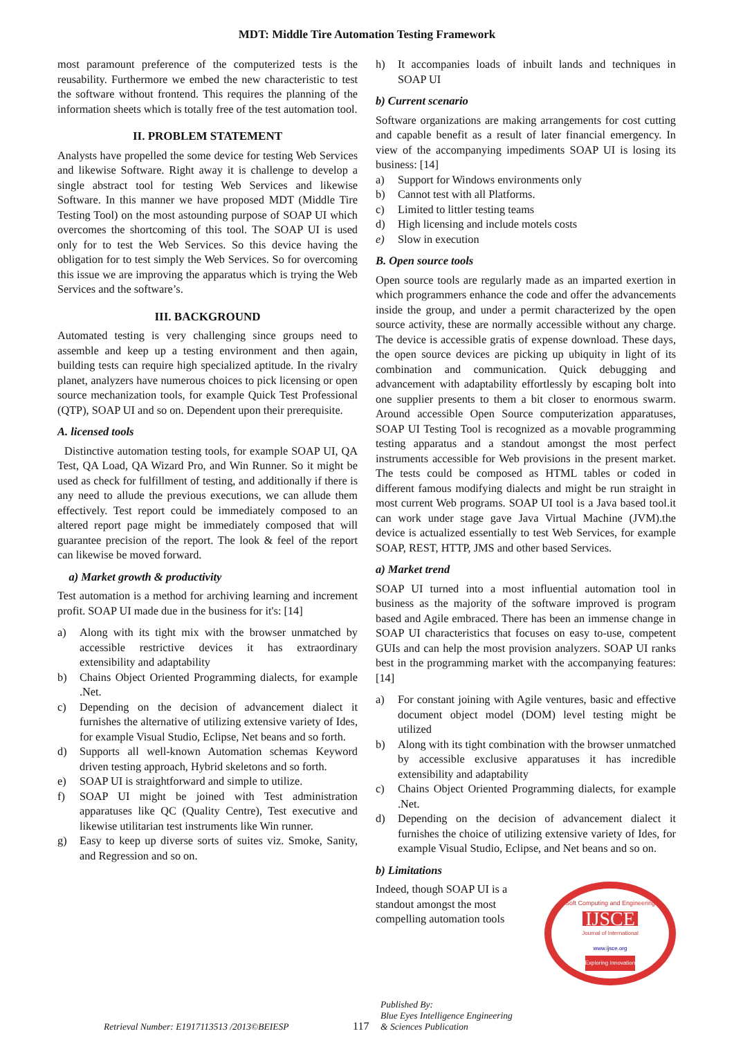MDT: Middle Tire Automation Testing Framework
most paramount preference of the computerized tests is the reusability. Furthermore we embed the new characteristic to test the software without frontend. This requires the planning of the information sheets which is totally free of the test automation tool.
II. PROBLEM STATEMENT
Analysts have propelled the some device for testing Web Services and likewise Software. Right away it is challenge to develop a single abstract tool for testing Web Services and likewise Software. In this manner we have proposed MDT (Middle Tire Testing Tool) on the most astounding purpose of SOAP UI which overcomes the shortcoming of this tool. The SOAP UI is used only for to test the Web Services. So this device having the obligation for to test simply the Web Services. So for overcoming this issue we are improving the apparatus which is trying the Web Services and the software’s.
III. BACKGROUND
Automated testing is very challenging since groups need to assemble and keep up a testing environment and then again, building tests can require high specialized aptitude. In the rivalry planet, analyzers have numerous choices to pick licensing or open source mechanization tools, for example Quick Test Professional (QTP), SOAP UI and so on. Dependent upon their prerequisite.
A. licensed tools
Distinctive automation testing tools, for example SOAP UI, QA Test, QA Load, QA Wizard Pro, and Win Runner. So it might be used as check for fulfillment of testing, and additionally if there is any need to allude the previous executions, we can allude them effectively. Test report could be immediately composed to an altered report page might be immediately composed that will guarantee precision of the report. The look & feel of the report can likewise be moved forward.
a) Market growth & productivity
Test automation is a method for archiving learning and increment profit. SOAP UI made due in the business for it's: [14]
a) Along with its tight mix with the browser unmatched by accessible restrictive devices it has extraordinary extensibility and adaptability
b) Chains Object Oriented Programming dialects, for example .Net.
c) Depending on the decision of advancement dialect it furnishes the alternative of utilizing extensive variety of Ides, for example Visual Studio, Eclipse, Net beans and so forth.
d) Supports all well-known Automation schemas Keyword driven testing approach, Hybrid skeletons and so forth.
e) SOAP UI is straightforward and simple to utilize.
f) SOAP UI might be joined with Test administration apparatuses like QC (Quality Centre), Test executive and likewise utilitarian test instruments like Win runner.
g) Easy to keep up diverse sorts of suites viz. Smoke, Sanity, and Regression and so on.
h) It accompanies loads of inbuilt lands and techniques in SOAP UI
b) Current scenario
Software organizations are making arrangements for cost cutting and capable benefit as a result of later financial emergency. In view of the accompanying impediments SOAP UI is losing its business: [14]
a) Support for Windows environments only
b) Cannot test with all Platforms.
c) Limited to littler testing teams
d) High licensing and include motels costs
e) Slow in execution
B. Open source tools
Open source tools are regularly made as an imparted exertion in which programmers enhance the code and offer the advancements inside the group, and under a permit characterized by the open source activity, these are normally accessible without any charge. The device is accessible gratis of expense download. These days, the open source devices are picking up ubiquity in light of its combination and communication. Quick debugging and advancement with adaptability effortlessly by escaping bolt into one supplier presents to them a bit closer to enormous swarm. Around accessible Open Source computerization apparatuses, SOAP UI Testing Tool is recognized as a movable programming testing apparatus and a standout amongst the most perfect instruments accessible for Web provisions in the present market. The tests could be composed as HTML tables or coded in different famous modifying dialects and might be run straight in most current Web programs. SOAP UI tool is a Java based tool.it can work under stage gave Java Virtual Machine (JVM).the device is actualized essentially to test Web Services, for example SOAP, REST, HTTP, JMS and other based Services.
a) Market trend
SOAP UI turned into a most influential automation tool in business as the majority of the software improved is program based and Agile embraced. There has been an immense change in SOAP UI characteristics that focuses on easy to-use, competent GUIs and can help the most provision analyzers. SOAP UI ranks best in the programming market with the accompanying features: [14]
a) For constant joining with Agile ventures, basic and effective document object model (DOM) level testing might be utilized
b) Along with its tight combination with the browser unmatched by accessible exclusive apparatuses it has incredible extensibility and adaptability
c) Chains Object Oriented Programming dialects, for example .Net.
d) Depending on the decision of advancement dialect it furnishes the choice of utilizing extensive variety of Ides, for example Visual Studio, Eclipse, and Net beans and so on.
b) Limitations
Indeed, though SOAP UI is a standout amongst the most compelling automation tools
Soft Computing and Engineering
IJSCE
Journal of International
www.ijsce.org
Exploring Innovation
Retrieval Number: E1917113513 /2013©BEIESP 117 Published By:
Blue Eyes Intelligence Engineering
& Sciences Publication